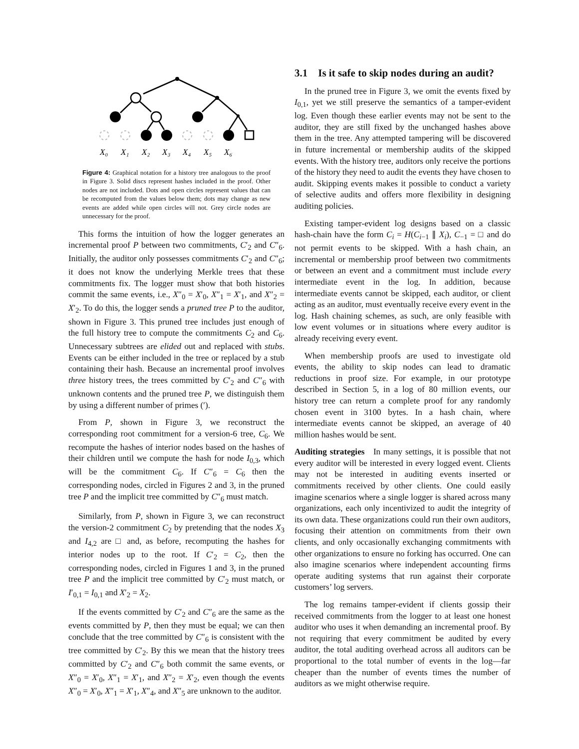X₀
X₁
X₂
X₃
X₄
X₅
X₆
Figure 4: Graphical notation for a history tree analogous to the proof in Figure 3. Solid discs represent hashes included in the proof. Other nodes are not included. Dots and open circles represent values that can be recomputed from the values below them; dots may change as new events are added while open circles will not. Grey circle nodes are unnecessary for the proof.
This forms the intuition of how the logger generates an incremental proof P between two commitments, C′<sub>2</sub> and C″<sub>6</sub>. Initially, the auditor only possesses commitments C′<sub>2</sub> and C″<sub>6</sub>; it does not know the underlying Merkle trees that these commitments fix. The logger must show that both histories commit the same events, i.e., X″<sub>0</sub> = X′<sub>0</sub>, X″<sub>1</sub> = X′<sub>1</sub>, and X″<sub>2</sub> = X′<sub>2</sub>. To do this, the logger sends a pruned tree P to the auditor, shown in Figure 3. This pruned tree includes just enough of the full history tree to compute the commitments C<sub>2</sub> and C<sub>6</sub>. Unnecessary subtrees are elided out and replaced with stubs. Events can be either included in the tree or replaced by a stub containing their hash. Because an incremental proof involves three history trees, the trees committed by C′<sub>2</sub> and C″<sub>6</sub> with unknown contents and the pruned tree P, we distinguish them by using a different number of primes (′).
From P, shown in Figure 3, we reconstruct the corresponding root commitment for a version-6 tree, C<sub>6</sub>. We recompute the hashes of interior nodes based on the hashes of their children until we compute the hash for node I<sub>0,3</sub>, which will be the commitment C<sub>6</sub>. If C″<sub>6</sub> = C<sub>6</sub> then the corresponding nodes, circled in Figures 2 and 3, in the pruned tree P and the implicit tree committed by C″<sub>6</sub> must match.
Similarly, from P, shown in Figure 3, we can reconstruct the version-2 commitment C<sub>2</sub> by pretending that the nodes X<sub>3</sub> and I<sub>4,2</sub> are □ and, as before, recomputing the hashes for interior nodes up to the root. If C′<sub>2</sub> = C<sub>2</sub>, then the corresponding nodes, circled in Figures 1 and 3, in the pruned tree P and the implicit tree committed by C′<sub>2</sub> must match, or I′<sub>0,1</sub> = I<sub>0,1</sub> and X′<sub>2</sub> = X<sub>2</sub>.
If the events committed by C′<sub>2</sub> and C″<sub>6</sub> are the same as the events committed by P, then they must be equal; we can then conclude that the tree committed by C″<sub>6</sub> is consistent with the tree committed by C′<sub>2</sub>. By this we mean that the history trees committed by C′<sub>2</sub> and C″<sub>6</sub> both commit the same events, or X″<sub>0</sub> = X′<sub>0</sub>, X″<sub>1</sub> = X′<sub>1</sub>, and X″<sub>2</sub> = X′<sub>2</sub>, even though the events X″<sub>0</sub> = X′<sub>0</sub>, X″<sub>1</sub> = X′<sub>1</sub>, X″<sub>4</sub>, and X″<sub>5</sub> are unknown to the auditor.
3.1 Is it safe to skip nodes during an audit?
In the pruned tree in Figure 3, we omit the events fixed by I<sub>0,1</sub>, yet we still preserve the semantics of a tamper-evident log. Even though these earlier events may not be sent to the auditor, they are still fixed by the unchanged hashes above them in the tree. Any attempted tampering will be discovered in future incremental or membership audits of the skipped events. With the history tree, auditors only receive the portions of the history they need to audit the events they have chosen to audit. Skipping events makes it possible to conduct a variety of selective audits and offers more flexibility in designing auditing policies.
Existing tamper-evident log designs based on a classic hash-chain have the form C<sub>i</sub> = H(C<sub>i−1</sub> ∥ X<sub>i</sub>), C<sub>−1</sub> = □ and do not permit events to be skipped. With a hash chain, an incremental or membership proof between two commitments or between an event and a commitment must include every intermediate event in the log. In addition, because intermediate events cannot be skipped, each auditor, or client acting as an auditor, must eventually receive every event in the log. Hash chaining schemes, as such, are only feasible with low event volumes or in situations where every auditor is already receiving every event.
When membership proofs are used to investigate old events, the ability to skip nodes can lead to dramatic reductions in proof size. For example, in our prototype described in Section 5, in a log of 80 million events, our history tree can return a complete proof for any randomly chosen event in 3100 bytes. In a hash chain, where intermediate events cannot be skipped, an average of 40 million hashes would be sent.
Auditing strategies In many settings, it is possible that not every auditor will be interested in every logged event. Clients may not be interested in auditing events inserted or commitments received by other clients. One could easily imagine scenarios where a single logger is shared across many organizations, each only incentivized to audit the integrity of its own data. These organizations could run their own auditors, focusing their attention on commitments from their own clients, and only occasionally exchanging commitments with other organizations to ensure no forking has occurred. One can also imagine scenarios where independent accounting firms operate auditing systems that run against their corporate customers’ log servers.
The log remains tamper-evident if clients gossip their received commitments from the logger to at least one honest auditor who uses it when demanding an incremental proof. By not requiring that every commitment be audited by every auditor, the total auditing overhead across all auditors can be proportional to the total number of events in the log—far cheaper than the number of events times the number of auditors as we might otherwise require.